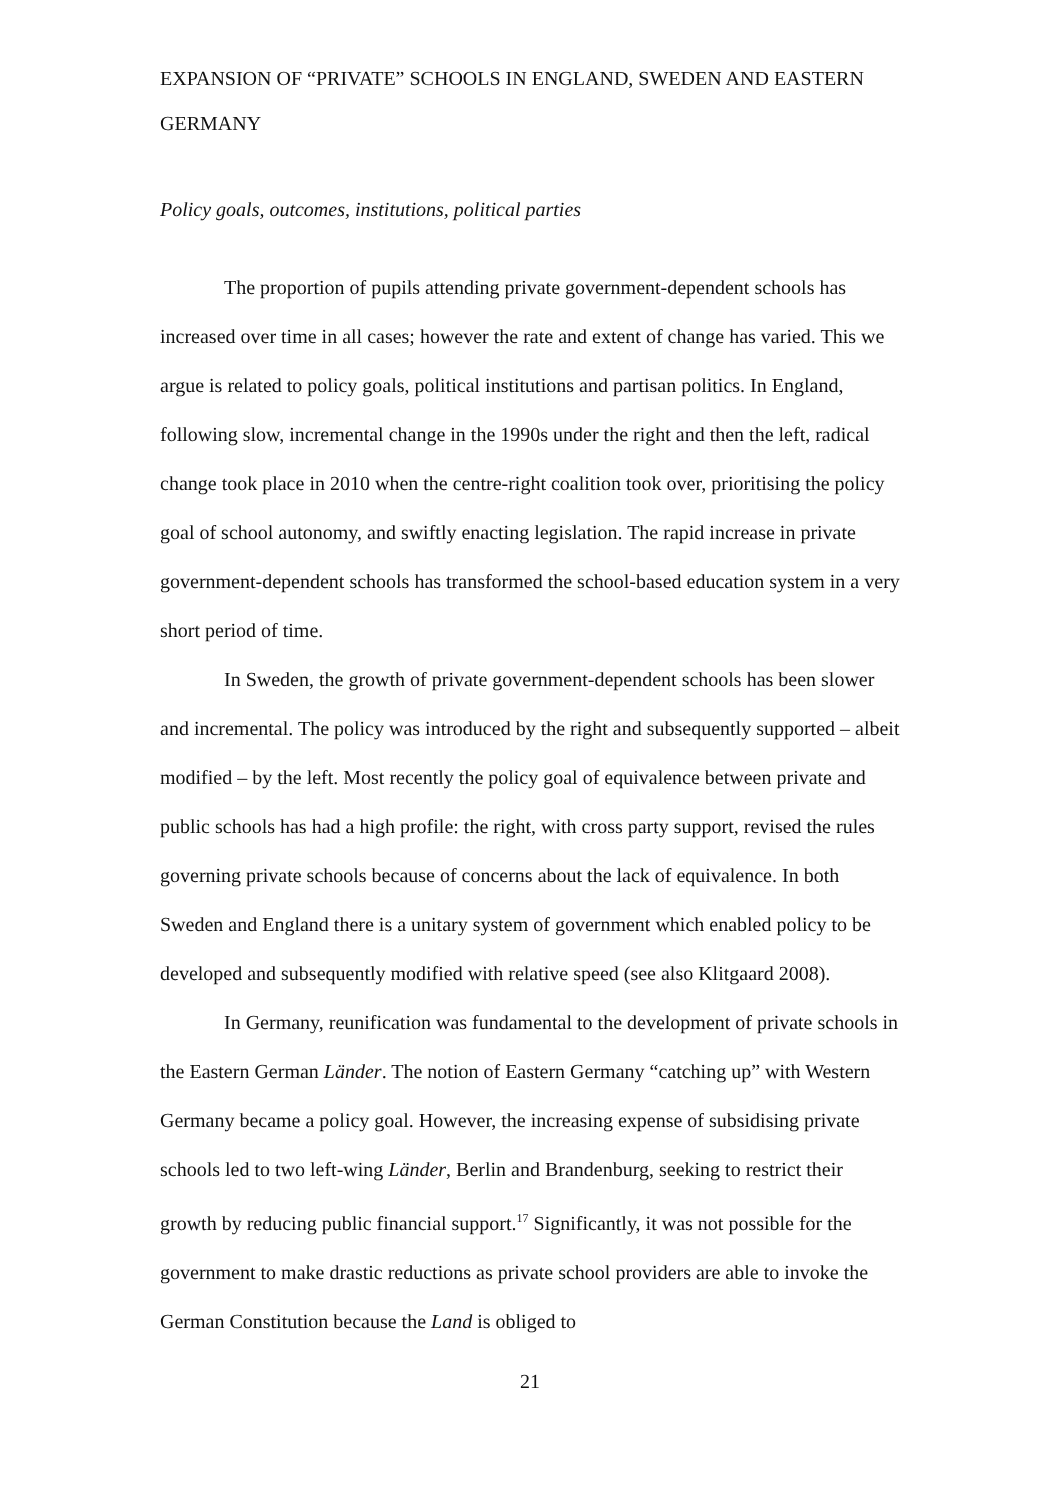EXPANSION OF “PRIVATE” SCHOOLS IN ENGLAND, SWEDEN AND EASTERN GERMANY
Policy goals, outcomes, institutions, political parties
The proportion of pupils attending private government-dependent schools has increased over time in all cases; however the rate and extent of change has varied. This we argue is related to policy goals, political institutions and partisan politics. In England, following slow, incremental change in the 1990s under the right and then the left, radical change took place in 2010 when the centre-right coalition took over, prioritising the policy goal of school autonomy, and swiftly enacting legislation. The rapid increase in private government-dependent schools has transformed the school-based education system in a very short period of time.
In Sweden, the growth of private government-dependent schools has been slower and incremental. The policy was introduced by the right and subsequently supported – albeit modified – by the left. Most recently the policy goal of equivalence between private and public schools has had a high profile: the right, with cross party support, revised the rules governing private schools because of concerns about the lack of equivalence. In both Sweden and England there is a unitary system of government which enabled policy to be developed and subsequently modified with relative speed (see also Klitgaard 2008).
In Germany, reunification was fundamental to the development of private schools in the Eastern German Länder. The notion of Eastern Germany “catching up” with Western Germany became a policy goal. However, the increasing expense of subsidising private schools led to two left-wing Länder, Berlin and Brandenburg, seeking to restrict their growth by reducing public financial support.<sup>17</sup> Significantly, it was not possible for the government to make drastic reductions as private school providers are able to invoke the German Constitution because the Land is obliged to
21